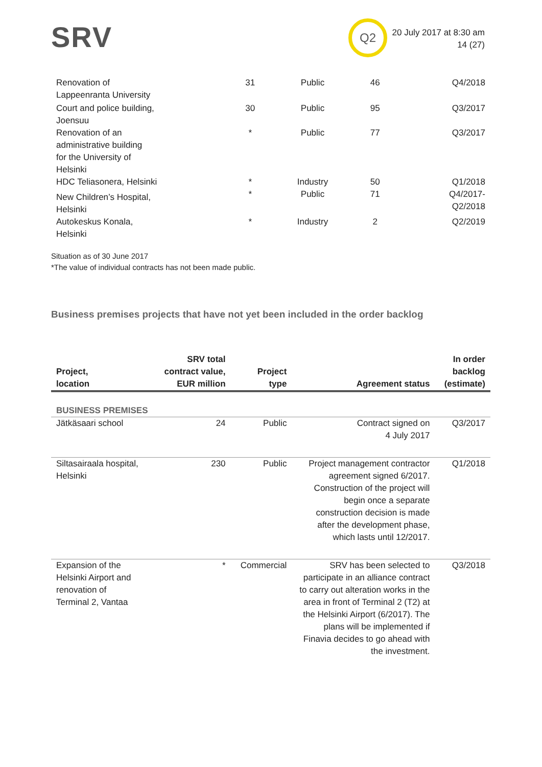SRV Q2
20 July 2017 at 8:30 am
14 (27)
| Renovation of Lappeenranta University | 31 | Public | 46 | Q4/2018 |
| Court and police building, Joensuu | 30 | Public | 95 | Q3/2017 |
| Renovation of an administrative building for the University of Helsinki | * | Public | 77 | Q3/2017 |
| HDC Teliasonera, Helsinki | * | Industry | 50 | Q1/2018 |
| New Children’s Hospital, Helsinki | * | Public | 71 | Q4/2017- Q2/2018 |
| Autokeskus Konala, Helsinki | * | Industry | 2 | Q2/2019 |
Situation as of 30 June 2017
*The value of individual contracts has not been made public.
Business premises projects that have not yet been included in the order backlog
| Project, location | SRV total contract value, EUR million | Project type | Agreement status | In order backlog (estimate) |
| --- | --- | --- | --- | --- |
| BUSINESS PREMISES | | | | |
| Jätkäsaari school | 24 | Public | Contract signed on 4 July 2017 | Q3/2017 |
| Siltasairaala hospital, Helsinki | 230 | Public | Project management contractor agreement signed 6/2017. Construction of the project will begin once a separate construction decision is made after the development phase, which lasts until 12/2017. | Q1/2018 |
| Expansion of the Helsinki Airport and renovation of Terminal 2, Vantaa | * | Commercial | SRV has been selected to participate in an alliance contract to carry out alteration works in the area in front of Terminal 2 (T2) at the Helsinki Airport (6/2017). The plans will be implemented if Finavia decides to go ahead with the investment. | Q3/2018 |